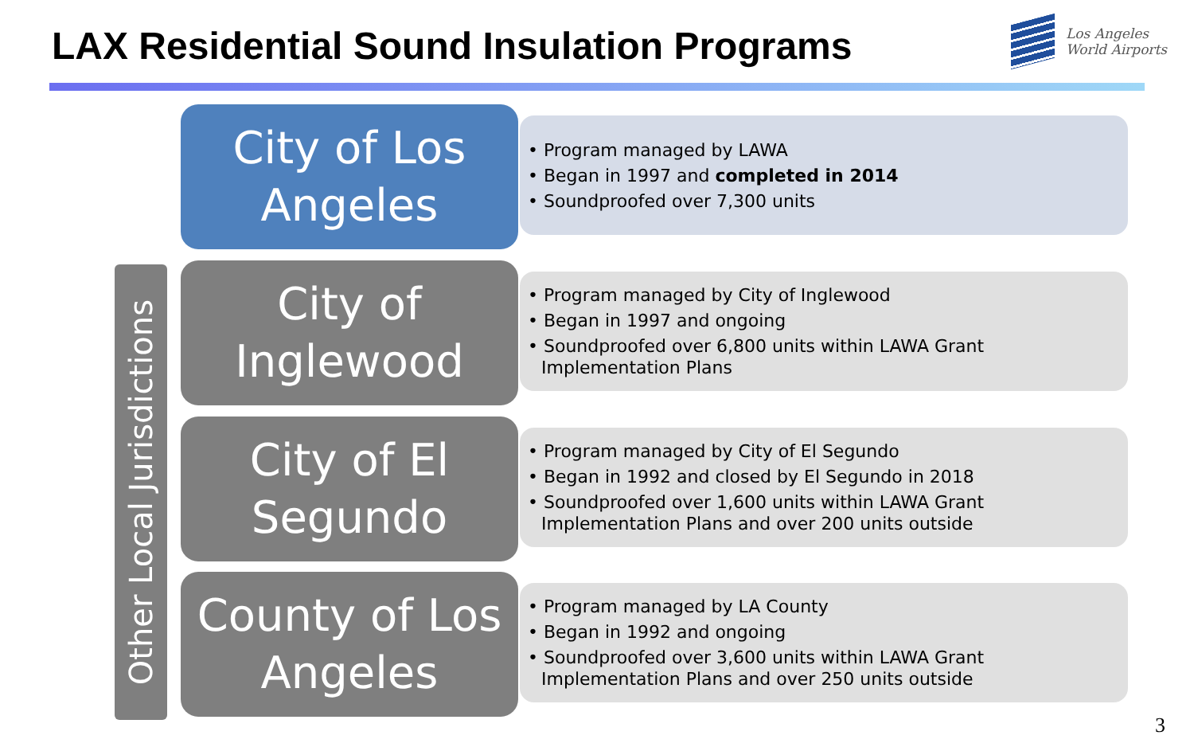LAX Residential Sound Insulation Programs
Los Angeles
World Airports
Other Local Jurisdictions
City of Los
Angeles
• Program managed by LAWA
• Began in 1997 and completed in 2014
• Soundproofed over 7,300 units
City of
Inglewood
• Program managed by City of Inglewood
• Began in 1997 and ongoing
• Soundproofed over 6,800 units within LAWA Grant Implementation Plans
City of El
Segundo
• Program managed by City of El Segundo
• Began in 1992 and closed by El Segundo in 2018
• Soundproofed over 1,600 units within LAWA Grant Implementation Plans and over 200 units outside
County of Los
Angeles
• Program managed by LA County
• Began in 1992 and ongoing
• Soundproofed over 3,600 units within LAWA Grant Implementation Plans and over 250 units outside
3